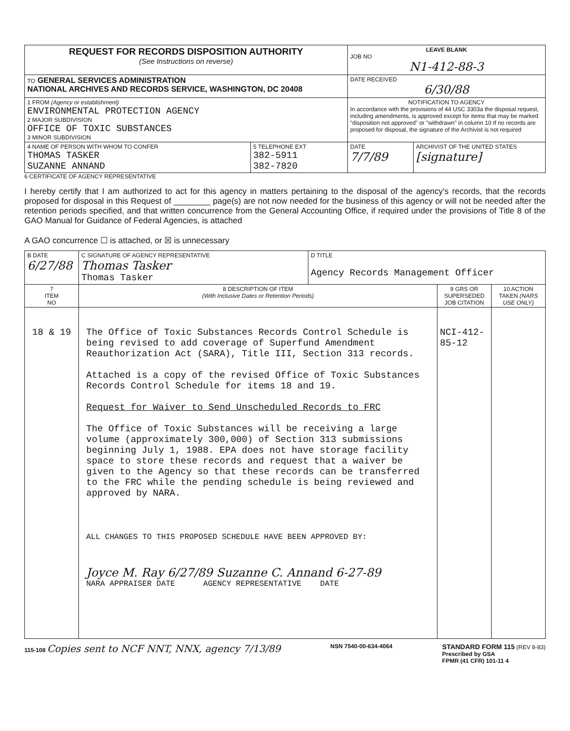| REQUEST FOR RECORDS DISPOSITION AUTHORITY (See Instructions on reverse) | | LEAVE BLANK JOB NO N1-412-88-3 | |
| TO GENERAL SERVICES ADMINISTRATION NATIONAL ARCHIVES AND RECORDS SERVICE, WASHINGTON, DC 20408 | | DATE RECEIVED 6/30/88 | |
| 1 FROM (Agency or establishment) ENVIRONMENTAL PROTECTION AGENCY 2 MAJOR SUBDIVISION OFFICE OF TOXIC SUBSTANCES 3 MINOR SUBDIVISION | | NOTIFICATION TO AGENCY In accordance with the provisions of 44 USC 3303a the disposal request, including amendments, is approved except for items that may be marked "disposition not approved" or "withdrawn" in column 10 If no records are proposed for disposal, the signature of the Archivist is not required | |
| 4 NAME OF PERSON WITH WHOM TO CONFER THOMAS TASKER SUZANNE ANNAND | 5 TELEPHONE EXT 382-5911 382-7820 | DATE 7/7/89 | ARCHIVIST OF THE UNITED STATES [signature] |
6 CERTIFICATE OF AGENCY REPRESENTATIVE
I hereby certify that I am authorized to act for this agency in matters pertaining to the disposal of the agency's records, that the records proposed for disposal in this Request of ________ page(s) are not now needed for the business of this agency or will not be needed after the retention periods specified, and that written concurrence from the General Accounting Office, if required under the provisions of Title 8 of the GAO Manual for Guidance of Federal Agencies, is attached
A GAO concurrence ☐ is attached, or ☒ is unnecessary
| B DATE 6/27/88 | C SIGNATURE OF AGENCY REPRESENTATIVE Thomas Tasker Thomas Tasker | D TITLE Agency Records Management Officer | | |
| 7 ITEM NO | 8 DESCRIPTION OF ITEM (With Inclusive Dates or Retention Periods) | | 9 GRS OR SUPERSEDED JOB CITATION | 10 ACTION TAKEN (NARS USE ONLY) |
| 18 & 19 | The Office of Toxic Substances Records Control Schedule is being revised to add coverage of Superfund Amendment Reauthorization Act (SARA), Title III, Section 313 records. Attached is a copy of the revised Office of Toxic Substances Records Control Schedule for items 18 and 19. Request for Waiver to Send Unscheduled Records to FRC The Office of Toxic Substances will be receiving a large volume (approximately 300,000) of Section 313 submissions beginning July 1, 1988. EPA does not have storage facility space to store these records and request that a waiver be given to the Agency so that these records can be transferred to the FRC while the pending schedule is being reviewed and approved by NARA. ALL CHANGES TO THIS PROPOSED SCHEDULE HAVE BEEN APPROVED BY: Joyce M. Ray 6/27/89 Suzanne C. Annand 6-27-89 NARA APPRAISER DATE AGENCY REPRESENTATIVE DATE | | NCI-412- 85-12 | |
115-108 Copies sent to NCF NNT, NNX, agency 7/13/89
NSN 7540-00-634-4064
STANDARD FORM 115 (REV 8-83)
Prescribed by GSA
FPMR (41 CFR) 101-11 4